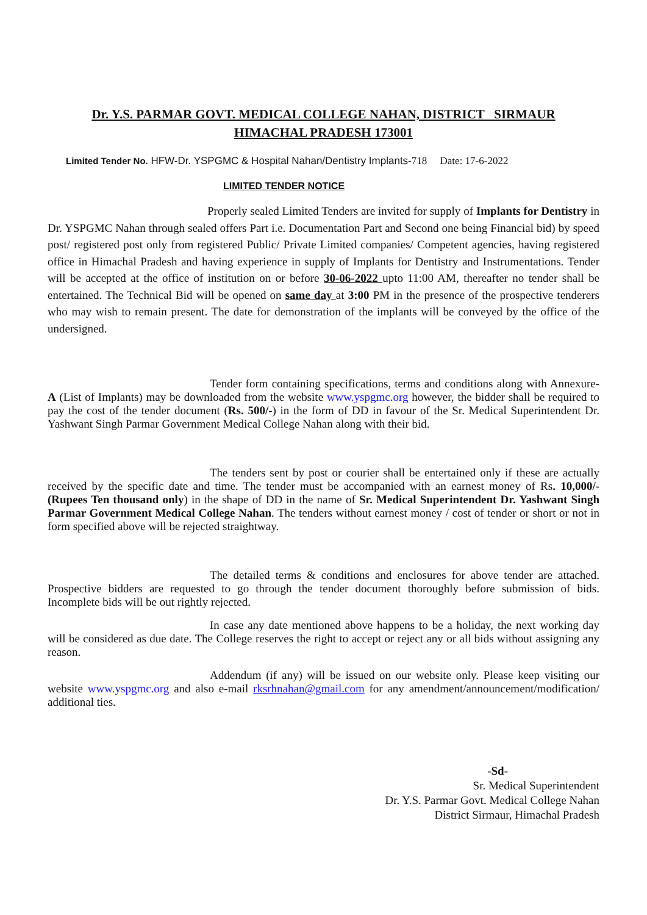Dr. Y.S. PARMAR GOVT. MEDICAL COLLEGE NAHAN, DISTRICT SIRMAUR
HIMACHAL PRADESH 173001
Limited Tender No. HFW-Dr. YSPGMC & Hospital Nahan/Dentistry Implants-718 Date: 17-6-2022
LIMITED TENDER NOTICE
Properly sealed Limited Tenders are invited for supply of Implants for Dentistry in Dr. YSPGMC Nahan through sealed offers Part i.e. Documentation Part and Second one being Financial bid) by speed post/ registered post only from registered Public/ Private Limited companies/ Competent agencies, having registered office in Himachal Pradesh and having experience in supply of Implants for Dentistry and Instrumentations. Tender will be accepted at the office of institution on or before 30-06-2022 upto 11:00 AM, thereafter no tender shall be entertained. The Technical Bid will be opened on same day at 3:00 PM in the presence of the prospective tenderers who may wish to remain present. The date for demonstration of the implants will be conveyed by the office of the undersigned.
Tender form containing specifications, terms and conditions along with Annexure- A (List of Implants) may be downloaded from the website www.yspgmc.org however, the bidder shall be required to pay the cost of the tender document (Rs. 500/-) in the form of DD in favour of the Sr. Medical Superintendent Dr. Yashwant Singh Parmar Government Medical College Nahan along with their bid.
The tenders sent by post or courier shall be entertained only if these are actually received by the specific date and time. The tender must be accompanied with an earnest money of Rs. 10,000/- (Rupees Ten thousand only) in the shape of DD in the name of Sr. Medical Superintendent Dr. Yashwant Singh Parmar Government Medical College Nahan. The tenders without earnest money / cost of tender or short or not in form specified above will be rejected straightway.
The detailed terms & conditions and enclosures for above tender are attached. Prospective bidders are requested to go through the tender document thoroughly before submission of bids. Incomplete bids will be out rightly rejected.
In case any date mentioned above happens to be a holiday, the next working day will be considered as due date. The College reserves the right to accept or reject any or all bids without assigning any reason.
Addendum (if any) will be issued on our website only. Please keep visiting our website www.yspgmc.org and also e-mail rksrhnahan@gmail.com for any amendment/announcement/modification/ additional ties.
-Sd-
Sr. Medical Superintendent
Dr. Y.S. Parmar Govt. Medical College Nahan
District Sirmaur, Himachal Pradesh